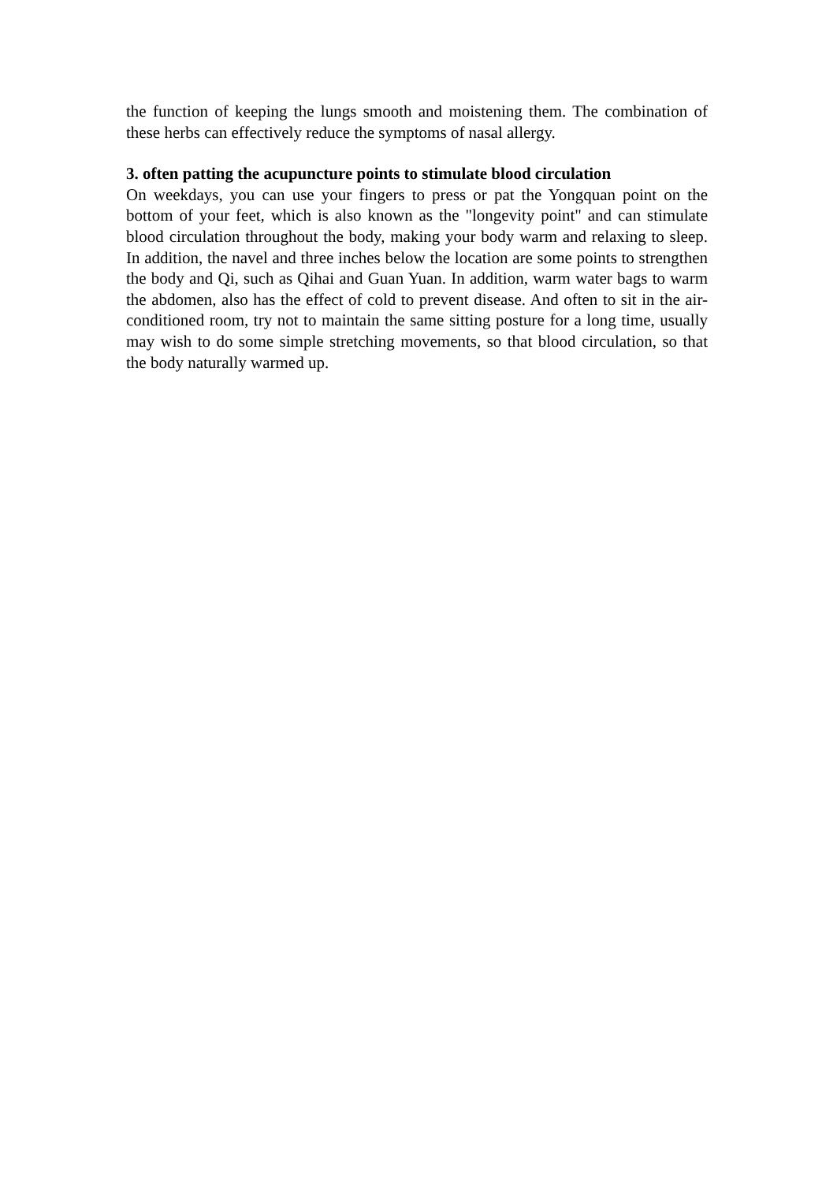the function of keeping the lungs smooth and moistening them. The combination of these herbs can effectively reduce the symptoms of nasal allergy.
3. often patting the acupuncture points to stimulate blood circulation
On weekdays, you can use your fingers to press or pat the Yongquan point on the bottom of your feet, which is also known as the "longevity point" and can stimulate blood circulation throughout the body, making your body warm and relaxing to sleep. In addition, the navel and three inches below the location are some points to strengthen the body and Qi, such as Qihai and Guan Yuan. In addition, warm water bags to warm the abdomen, also has the effect of cold to prevent disease. And often to sit in the air-conditioned room, try not to maintain the same sitting posture for a long time, usually may wish to do some simple stretching movements, so that blood circulation, so that the body naturally warmed up.